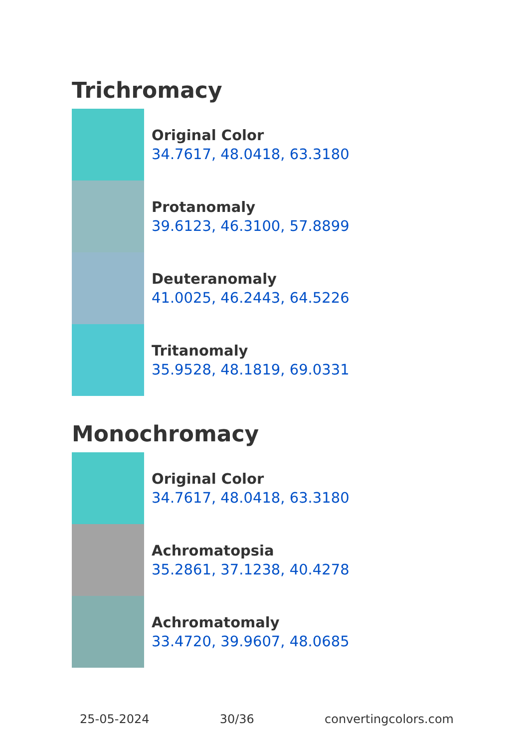Trichromacy
Original Color
34.7617, 48.0418, 63.3180
Protanomaly
39.6123, 46.3100, 57.8899
Deuteranomaly
41.0025, 46.2443, 64.5226
Tritanomaly
35.9528, 48.1819, 69.0331
Monochromacy
Original Color
34.7617, 48.0418, 63.3180
Achromatopsia
35.2861, 37.1238, 40.4278
Achromatomaly
33.4720, 39.9607, 48.0685
25-05-2024 30/36 convertingcolors.com